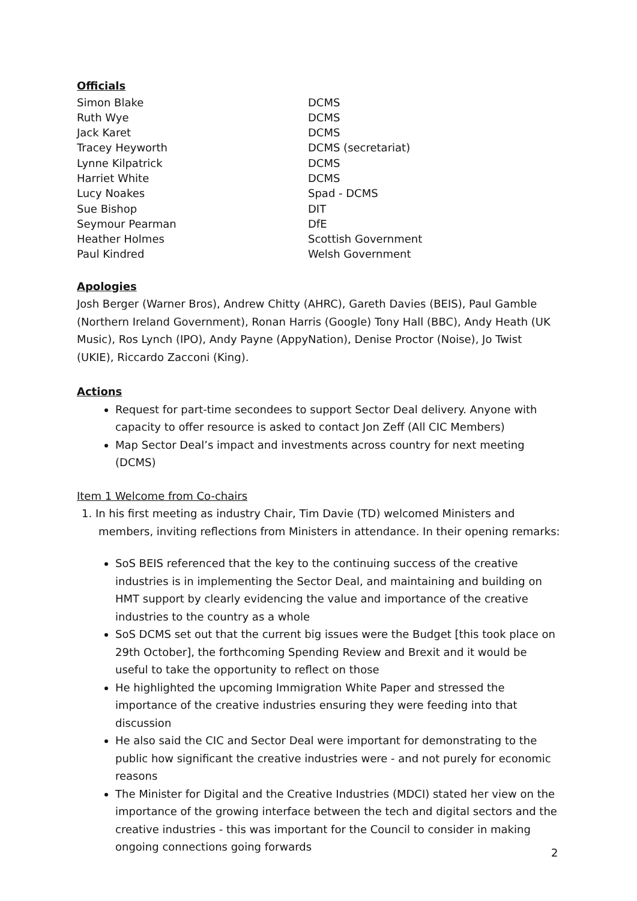Officials
| Simon Blake | DCMS |
| Ruth Wye | DCMS |
| Jack Karet | DCMS |
| Tracey Heyworth | DCMS (secretariat) |
| Lynne Kilpatrick | DCMS |
| Harriet White | DCMS |
| Lucy Noakes | Spad - DCMS |
| Sue Bishop | DIT |
| Seymour Pearman | DfE |
| Heather Holmes | Scottish Government |
| Paul Kindred | Welsh Government |
Apologies
Josh Berger (Warner Bros), Andrew Chitty (AHRC), Gareth Davies (BEIS), Paul Gamble (Northern Ireland Government), Ronan Harris (Google) Tony Hall (BBC), Andy Heath (UK Music), Ros Lynch (IPO), Andy Payne (AppyNation), Denise Proctor (Noise), Jo Twist (UKIE), Riccardo Zacconi (King).
Actions
Request for part-time secondees to support Sector Deal delivery. Anyone with capacity to offer resource is asked to contact Jon Zeff (All CIC Members)
Map Sector Deal’s impact and investments across country for next meeting (DCMS)
Item 1 Welcome from Co-chairs
1. In his first meeting as industry Chair, Tim Davie (TD) welcomed Ministers and members, inviting reflections from Ministers in attendance. In their opening remarks:
SoS BEIS referenced that the key to the continuing success of the creative industries is in implementing the Sector Deal, and maintaining and building on HMT support by clearly evidencing the value and importance of the creative industries to the country as a whole
SoS DCMS set out that the current big issues were the Budget [this took place on 29th October], the forthcoming Spending Review and Brexit and it would be useful to take the opportunity to reflect on those
He highlighted the upcoming Immigration White Paper and stressed the importance of the creative industries ensuring they were feeding into that discussion
He also said the CIC and Sector Deal were important for demonstrating to the public how significant the creative industries were - and not purely for economic reasons
The Minister for Digital and the Creative Industries (MDCI) stated her view on the importance of the growing interface between the tech and digital sectors and the creative industries - this was important for the Council to consider in making ongoing connections going forwards
2